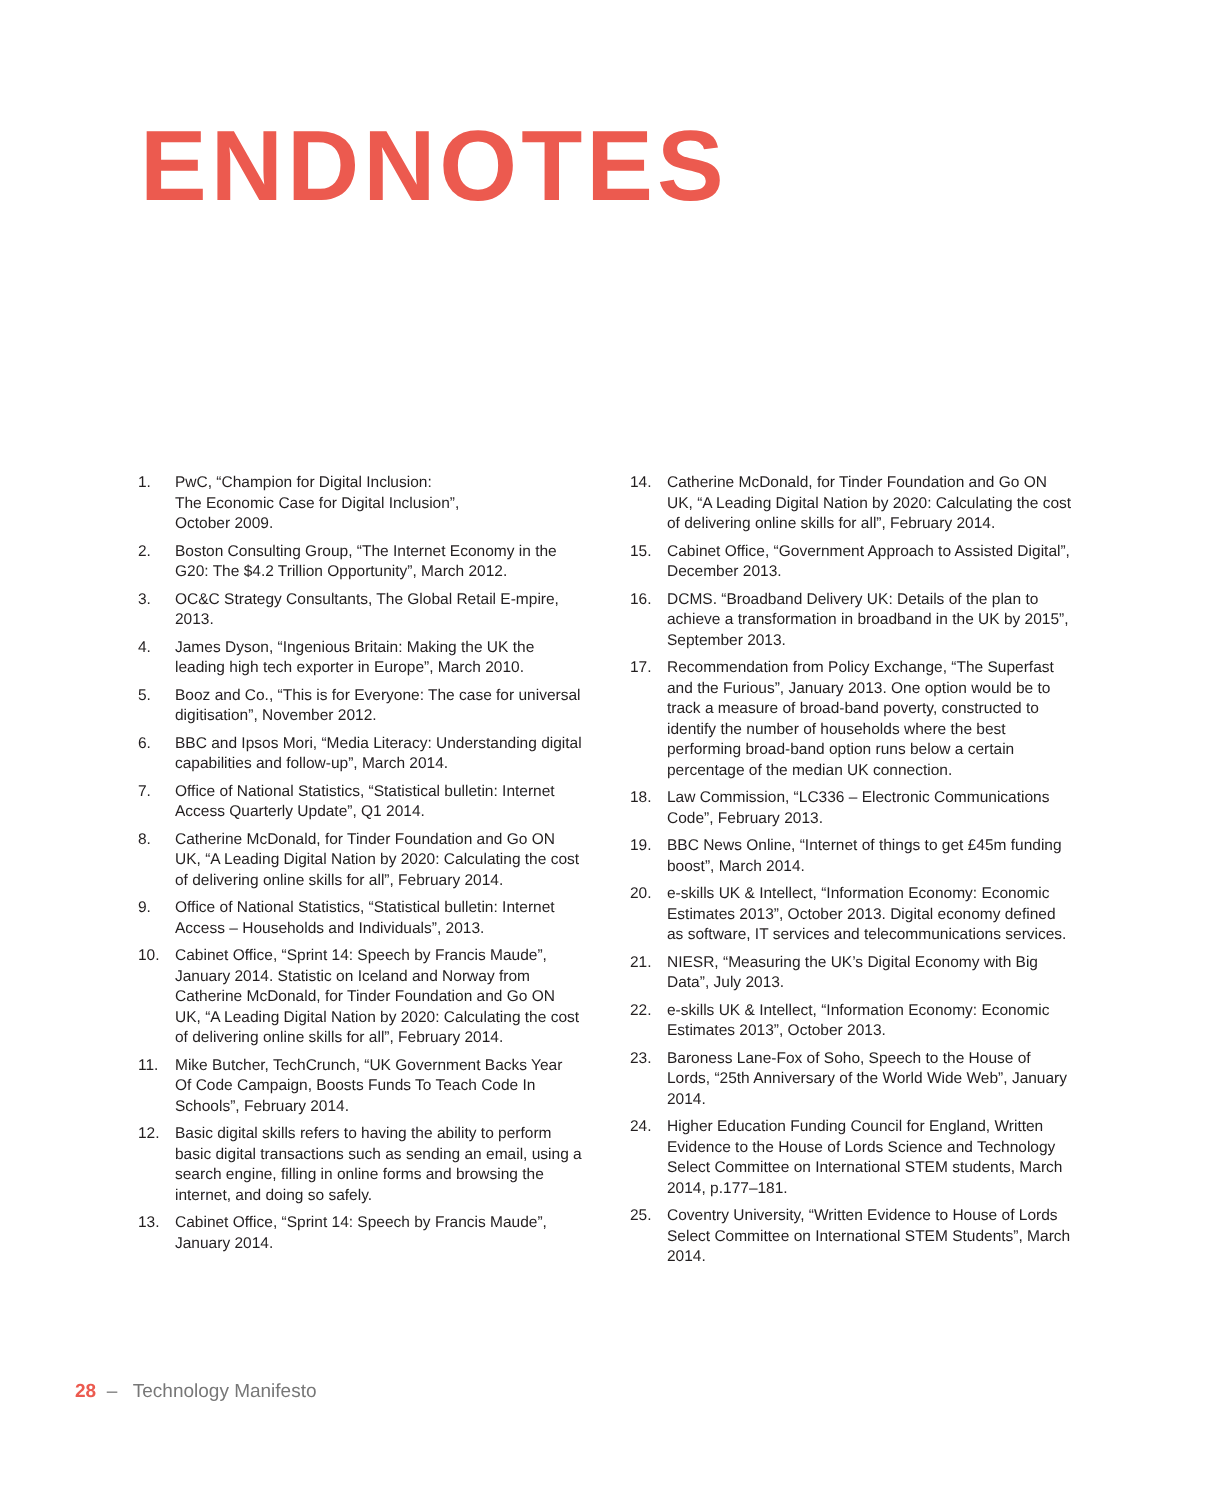ENDNOTES
1. PwC, “Champion for Digital Inclusion:
The Economic Case for Digital Inclusion”,
October 2009.
2. Boston Consulting Group, “The Internet Economy in the G20: The $4.2 Trillion Opportunity”, March 2012.
3. OC&C Strategy Consultants, The Global Retail E-mpire, 2013.
4. James Dyson, “Ingenious Britain: Making the UK the leading high tech exporter in Europe”, March 2010.
5. Booz and Co., “This is for Everyone: The case for universal digitisation”, November 2012.
6. BBC and Ipsos Mori, “Media Literacy: Understanding digital capabilities and follow-up”, March 2014.
7. Office of National Statistics, “Statistical bulletin: Internet Access Quarterly Update”, Q1 2014.
8. Catherine McDonald, for Tinder Foundation and Go ON UK, “A Leading Digital Nation by 2020: Calculating the cost of delivering online skills for all”, February 2014.
9. Office of National Statistics, “Statistical bulletin: Internet Access – Households and Individuals”, 2013.
10. Cabinet Office, “Sprint 14: Speech by Francis Maude”, January 2014. Statistic on Iceland and Norway from Catherine McDonald, for Tinder Foundation and Go ON UK, “A Leading Digital Nation by 2020: Calculating the cost of delivering online skills for all”, February 2014.
11. Mike Butcher, TechCrunch, “UK Government Backs Year Of Code Campaign, Boosts Funds To Teach Code In Schools”, February 2014.
12. Basic digital skills refers to having the ability to perform basic digital transactions such as sending an email, using a search engine, filling in online forms and browsing the internet, and doing so safely.
13. Cabinet Office, “Sprint 14: Speech by Francis Maude”, January 2014.
14. Catherine McDonald, for Tinder Foundation and Go ON UK, “A Leading Digital Nation by 2020: Calculating the cost of delivering online skills for all”, February 2014.
15. Cabinet Office, “Government Approach to Assisted Digital”, December 2013.
16. DCMS. “Broadband Delivery UK: Details of the plan to achieve a transformation in broadband in the UK by 2015”, September 2013.
17. Recommendation from Policy Exchange, “The Superfast and the Furious”, January 2013. One option would be to track a measure of broad-band poverty, constructed to identify the number of households where the best performing broad-band option runs below a certain percentage of the median UK connection.
18. Law Commission, “LC336 – Electronic Communications Code”, February 2013.
19. BBC News Online, “Internet of things to get £45m funding boost”, March 2014.
20. e-skills UK & Intellect, “Information Economy: Economic Estimates 2013”, October 2013. Digital economy defined as software, IT services and telecommunications services.
21. NIESR, “Measuring the UK’s Digital Economy with Big Data”, July 2013.
22. e-skills UK & Intellect, “Information Economy: Economic Estimates 2013”, October 2013.
23. Baroness Lane-Fox of Soho, Speech to the House of Lords, “25th Anniversary of the World Wide Web”, January 2014.
24. Higher Education Funding Council for England, Written Evidence to the House of Lords Science and Technology Select Committee on International STEM students, March 2014, p.177–181.
25. Coventry University, “Written Evidence to House of Lords Select Committee on International STEM Students”, March 2014.
28 – Technology Manifesto